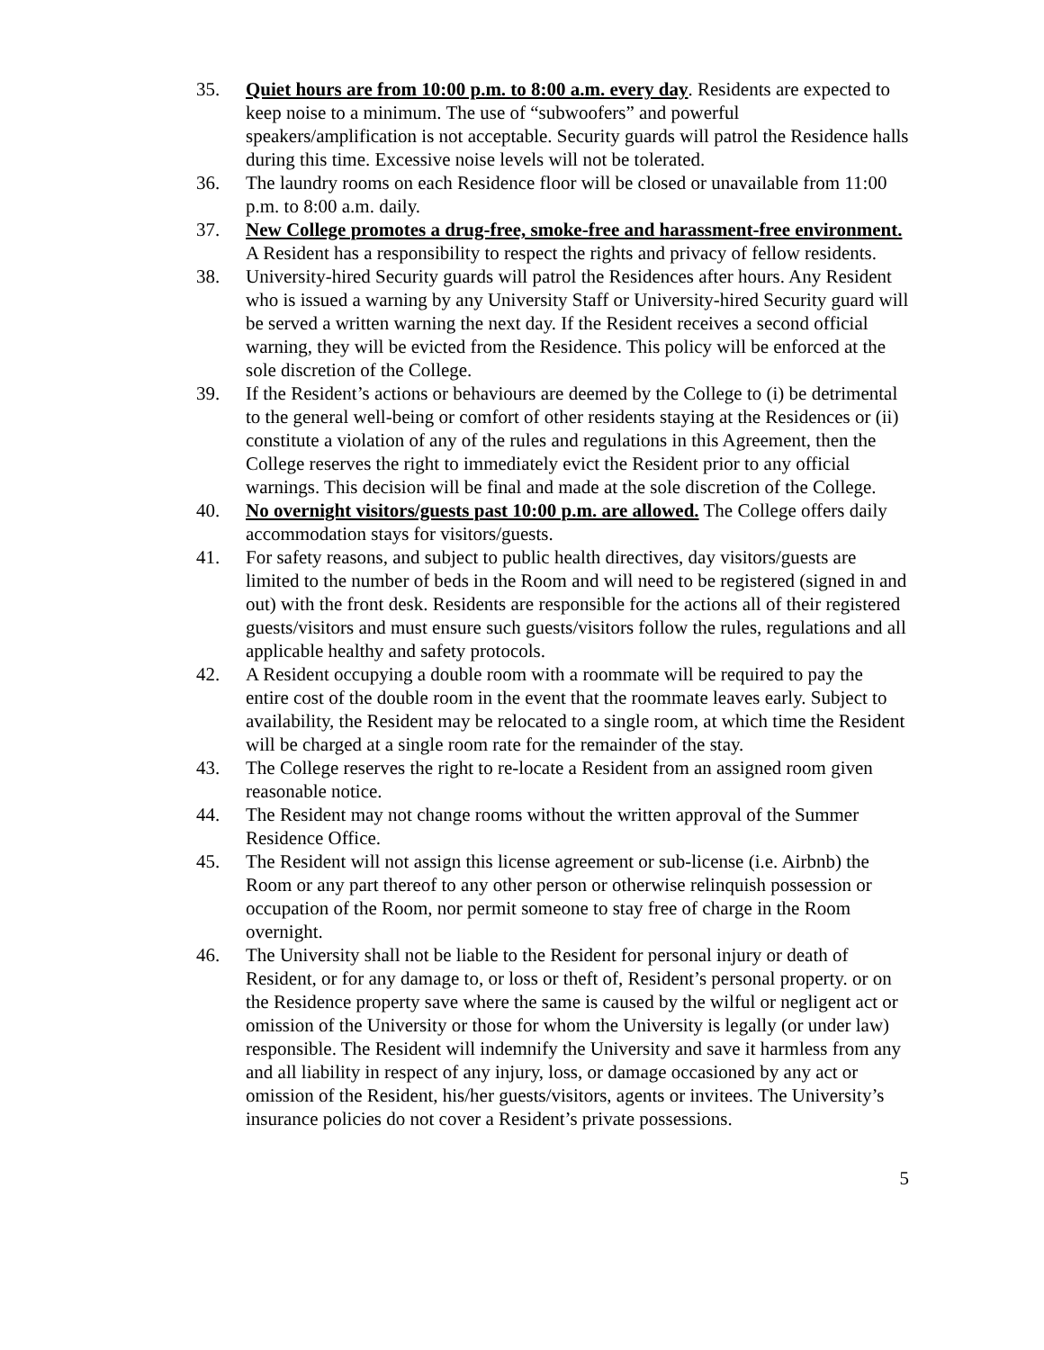35. Quiet hours are from 10:00 p.m. to 8:00 a.m. every day. Residents are expected to keep noise to a minimum. The use of “subwoofers” and powerful speakers/amplification is not acceptable. Security guards will patrol the Residence halls during this time. Excessive noise levels will not be tolerated.
36. The laundry rooms on each Residence floor will be closed or unavailable from 11:00 p.m. to 8:00 a.m. daily.
37. New College promotes a drug-free, smoke-free and harassment-free environment. A Resident has a responsibility to respect the rights and privacy of fellow residents.
38. University-hired Security guards will patrol the Residences after hours. Any Resident who is issued a warning by any University Staff or University-hired Security guard will be served a written warning the next day. If the Resident receives a second official warning, they will be evicted from the Residence. This policy will be enforced at the sole discretion of the College.
39. If the Resident’s actions or behaviours are deemed by the College to (i) be detrimental to the general well-being or comfort of other residents staying at the Residences or (ii) constitute a violation of any of the rules and regulations in this Agreement, then the College reserves the right to immediately evict the Resident prior to any official warnings. This decision will be final and made at the sole discretion of the College.
40. No overnight visitors/guests past 10:00 p.m. are allowed. The College offers daily accommodation stays for visitors/guests.
41. For safety reasons, and subject to public health directives, day visitors/guests are limited to the number of beds in the Room and will need to be registered (signed in and out) with the front desk. Residents are responsible for the actions all of their registered guests/visitors and must ensure such guests/visitors follow the rules, regulations and all applicable healthy and safety protocols.
42. A Resident occupying a double room with a roommate will be required to pay the entire cost of the double room in the event that the roommate leaves early. Subject to availability, the Resident may be relocated to a single room, at which time the Resident will be charged at a single room rate for the remainder of the stay.
43. The College reserves the right to re-locate a Resident from an assigned room given reasonable notice.
44. The Resident may not change rooms without the written approval of the Summer Residence Office.
45. The Resident will not assign this license agreement or sub-license (i.e. Airbnb) the Room or any part thereof to any other person or otherwise relinquish possession or occupation of the Room, nor permit someone to stay free of charge in the Room overnight.
46. The University shall not be liable to the Resident for personal injury or death of Resident, or for any damage to, or loss or theft of, Resident’s personal property. or on the Residence property save where the same is caused by the wilful or negligent act or omission of the University or those for whom the University is legally (or under law) responsible. The Resident will indemnify the University and save it harmless from any and all liability in respect of any injury, loss, or damage occasioned by any act or omission of the Resident, his/her guests/visitors, agents or invitees. The University’s insurance policies do not cover a Resident’s private possessions.
5